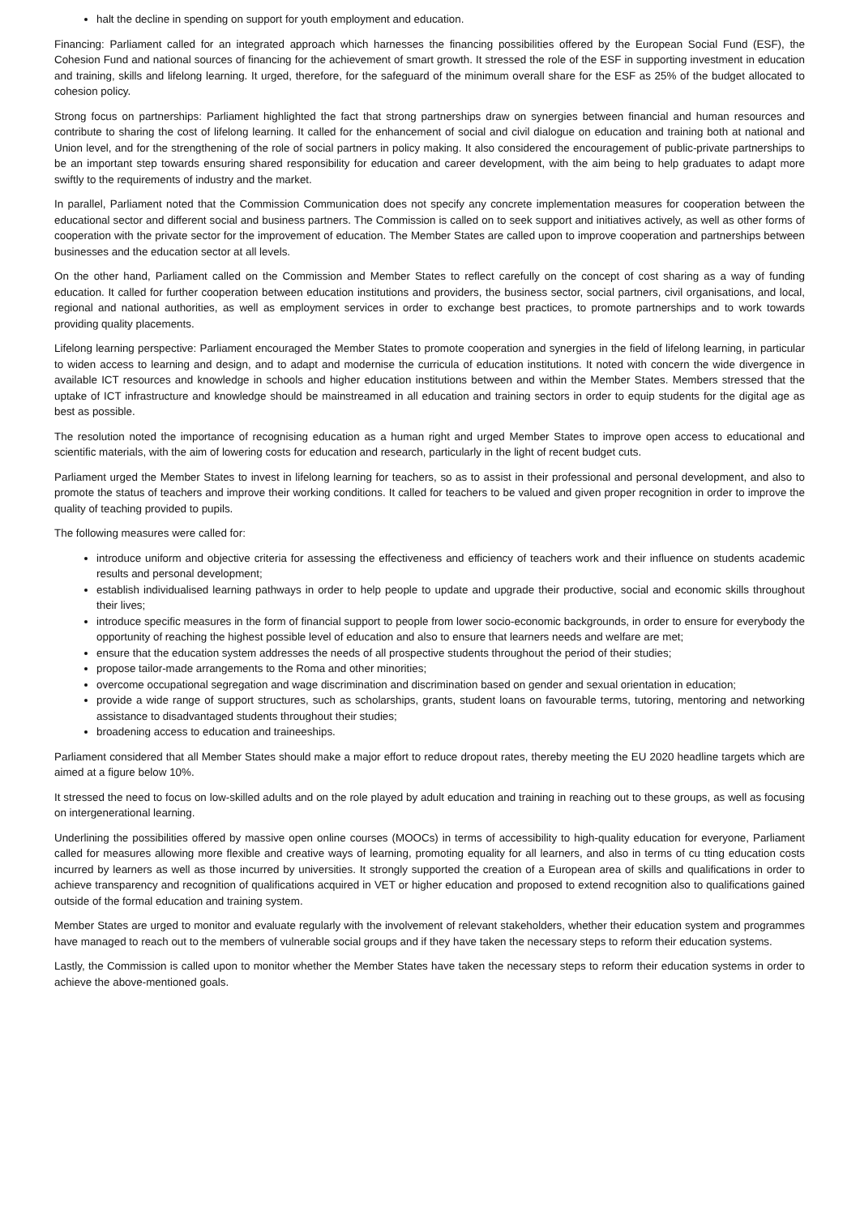halt the decline in spending on support for youth employment and education.
Financing: Parliament called for an integrated approach which harnesses the financing possibilities offered by the European Social Fund (ESF), the Cohesion Fund and national sources of financing for the achievement of smart growth. It stressed the role of the ESF in supporting investment in education and training, skills and lifelong learning. It urged, therefore, for the safeguard of the minimum overall share for the ESF as 25% of the budget allocated to cohesion policy.
Strong focus on partnerships: Parliament highlighted the fact that strong partnerships draw on synergies between financial and human resources and contribute to sharing the cost of lifelong learning. It called for the enhancement of social and civil dialogue on education and training both at national and Union level, and for the strengthening of the role of social partners in policy making. It also considered the encouragement of public-private partnerships to be an important step towards ensuring shared responsibility for education and career development, with the aim being to help graduates to adapt more swiftly to the requirements of industry and the market.
In parallel, Parliament noted that the Commission Communication does not specify any concrete implementation measures for cooperation between the educational sector and different social and business partners. The Commission is called on to seek support and initiatives actively, as well as other forms of cooperation with the private sector for the improvement of education. The Member States are called upon to improve cooperation and partnerships between businesses and the education sector at all levels.
On the other hand, Parliament called on the Commission and Member States to reflect carefully on the concept of cost sharing as a way of funding education. It called for further cooperation between education institutions and providers, the business sector, social partners, civil organisations, and local, regional and national authorities, as well as employment services in order to exchange best practices, to promote partnerships and to work towards providing quality placements.
Lifelong learning perspective: Parliament encouraged the Member States to promote cooperation and synergies in the field of lifelong learning, in particular to widen access to learning and design, and to adapt and modernise the curricula of education institutions. It noted with concern the wide divergence in available ICT resources and knowledge in schools and higher education institutions between and within the Member States. Members stressed that the uptake of ICT infrastructure and knowledge should be mainstreamed in all education and training sectors in order to equip students for the digital age as best as possible.
The resolution noted the importance of recognising education as a human right and urged Member States to improve open access to educational and scientific materials, with the aim of lowering costs for education and research, particularly in the light of recent budget cuts.
Parliament urged the Member States to invest in lifelong learning for teachers, so as to assist in their professional and personal development, and also to promote the status of teachers and improve their working conditions. It called for teachers to be valued and given proper recognition in order to improve the quality of teaching provided to pupils.
The following measures were called for:
introduce uniform and objective criteria for assessing the effectiveness and efficiency of teachers work and their influence on students academic results and personal development;
establish individualised learning pathways in order to help people to update and upgrade their productive, social and economic skills throughout their lives;
introduce specific measures in the form of financial support to people from lower socio-economic backgrounds, in order to ensure for everybody the opportunity of reaching the highest possible level of education and also to ensure that learners needs and welfare are met;
ensure that the education system addresses the needs of all prospective students throughout the period of their studies;
propose tailor-made arrangements to the Roma and other minorities;
overcome occupational segregation and wage discrimination and discrimination based on gender and sexual orientation in education;
provide a wide range of support structures, such as scholarships, grants, student loans on favourable terms, tutoring, mentoring and networking assistance to disadvantaged students throughout their studies;
broadening access to education and traineeships.
Parliament considered that all Member States should make a major effort to reduce dropout rates, thereby meeting the EU 2020 headline targets which are aimed at a figure below 10%.
It stressed the need to focus on low-skilled adults and on the role played by adult education and training in reaching out to these groups, as well as focusing on intergenerational learning.
Underlining the possibilities offered by massive open online courses (MOOCs) in terms of accessibility to high-quality education for everyone, Parliament called for measures allowing more flexible and creative ways of learning, promoting equality for all learners, and also in terms of cu tting education costs incurred by learners as well as those incurred by universities. It strongly supported the creation of a European area of skills and qualifications in order to achieve transparency and recognition of qualifications acquired in VET or higher education and proposed to extend recognition also to qualifications gained outside of the formal education and training system.
Member States are urged to monitor and evaluate regularly with the involvement of relevant stakeholders, whether their education system and programmes have managed to reach out to the members of vulnerable social groups and if they have taken the necessary steps to reform their education systems.
Lastly, the Commission is called upon to monitor whether the Member States have taken the necessary steps to reform their education systems in order to achieve the above-mentioned goals.